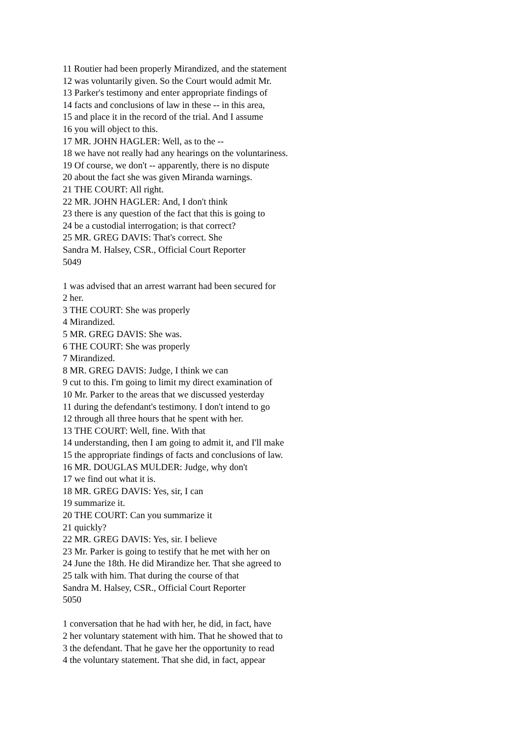11 Routier had been properly Mirandized, and the statement
12 was voluntarily given. So the Court would admit Mr.
13 Parker's testimony and enter appropriate findings of
14 facts and conclusions of law in these -- in this area,
15 and place it in the record of the trial. And I assume
16 you will object to this.
17 MR. JOHN HAGLER: Well, as to the --
18 we have not really had any hearings on the voluntariness.
19 Of course, we don't -- apparently, there is no dispute
20 about the fact she was given Miranda warnings.
21 THE COURT: All right.
22 MR. JOHN HAGLER: And, I don't think
23 there is any question of the fact that this is going to
24 be a custodial interrogation; is that correct?
25 MR. GREG DAVIS: That's correct. She
Sandra M. Halsey, CSR., Official Court Reporter
5049
1 was advised that an arrest warrant had been secured for
2 her.
3 THE COURT: She was properly
4 Mirandized.
5 MR. GREG DAVIS: She was.
6 THE COURT: She was properly
7 Mirandized.
8 MR. GREG DAVIS: Judge, I think we can
9 cut to this. I'm going to limit my direct examination of
10 Mr. Parker to the areas that we discussed yesterday
11 during the defendant's testimony. I don't intend to go
12 through all three hours that he spent with her.
13 THE COURT: Well, fine. With that
14 understanding, then I am going to admit it, and I'll make
15 the appropriate findings of facts and conclusions of law.
16 MR. DOUGLAS MULDER: Judge, why don't
17 we find out what it is.
18 MR. GREG DAVIS: Yes, sir, I can
19 summarize it.
20 THE COURT: Can you summarize it
21 quickly?
22 MR. GREG DAVIS: Yes, sir. I believe
23 Mr. Parker is going to testify that he met with her on
24 June the 18th. He did Mirandize her. That she agreed to
25 talk with him. That during the course of that
Sandra M. Halsey, CSR., Official Court Reporter
5050
1 conversation that he had with her, he did, in fact, have
2 her voluntary statement with him. That he showed that to
3 the defendant. That he gave her the opportunity to read
4 the voluntary statement. That she did, in fact, appear